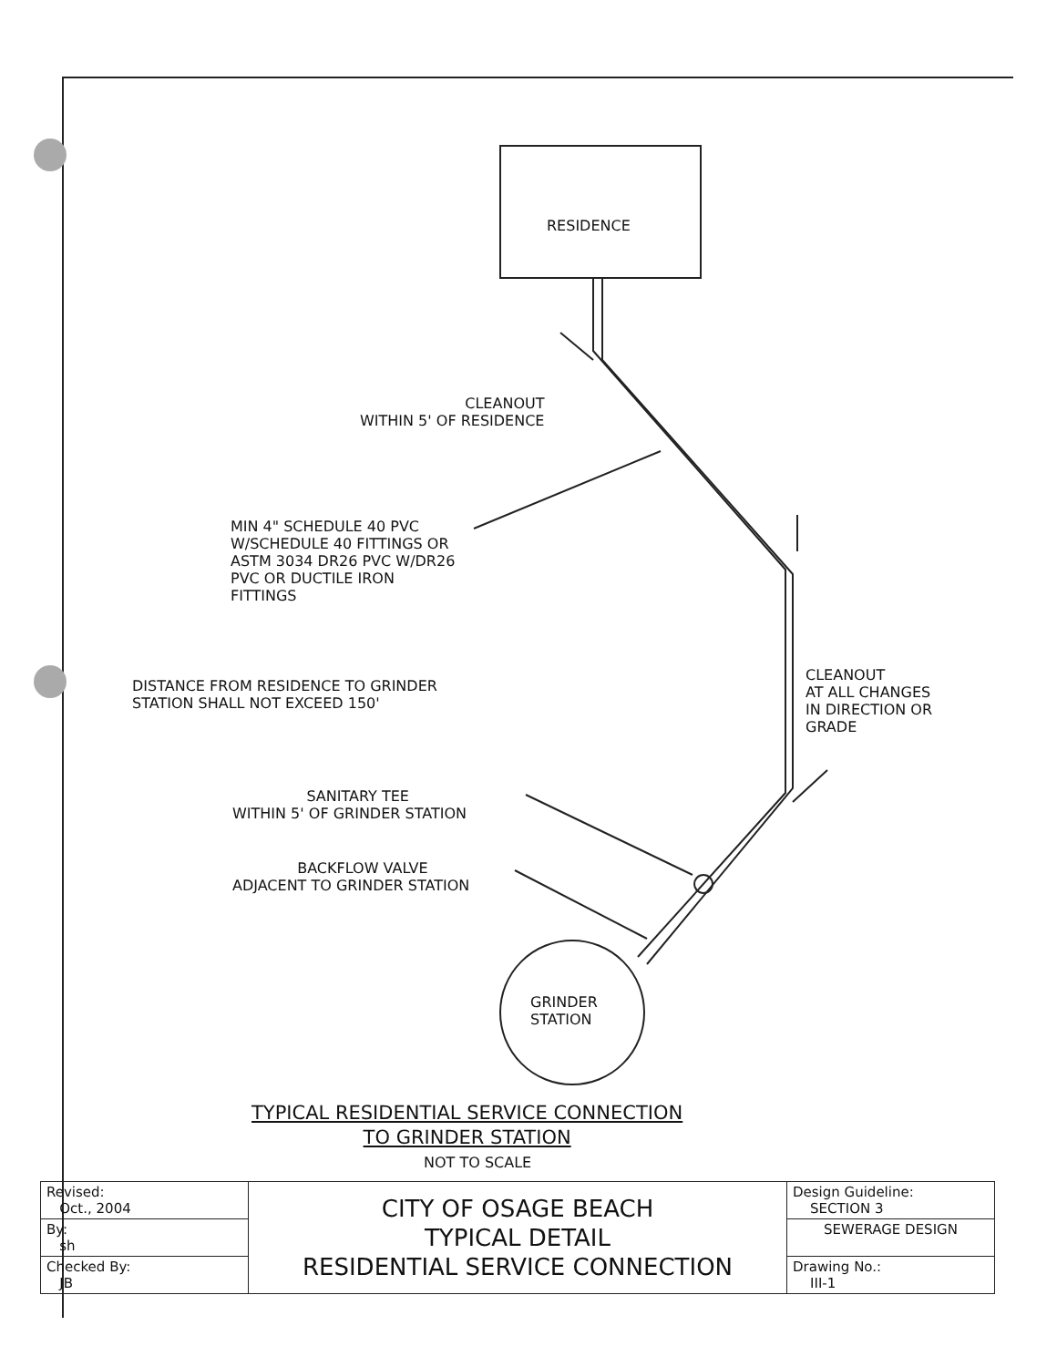RESIDENCE
CLEANOUT WITHIN 5' OF RESIDENCE
MIN 4" SCHEDULE 40 PVC W/SCHEDULE 40 FITTINGS OR ASTM 3034 DR26 PVC W/DR26 PVC OR DUCTILE IRON FITTINGS
DISTANCE FROM RESIDENCE TO GRINDER STATION SHALL NOT EXCEED 150'
CLEANOUT AT ALL CHANGES IN DIRECTION OR GRADE
SANITARY TEE WITHIN 5' OF GRINDER STATION
BACKFLOW VALVE ADJACENT TO GRINDER STATION
GRINDER STATION
TYPICAL RESIDENTIAL SERVICE CONNECTION TO GRINDER STATION
NOT TO SCALE
| Revised: Oct., 2004 | CITY OF OSAGE BEACH TYPICAL DETAIL RESIDENTIAL SERVICE CONNECTION | Design Guideline: SECTION 3 |
| By: sh | | SEWERAGE DESIGN |
| Checked By: JB | | Drawing No.: III-1 |